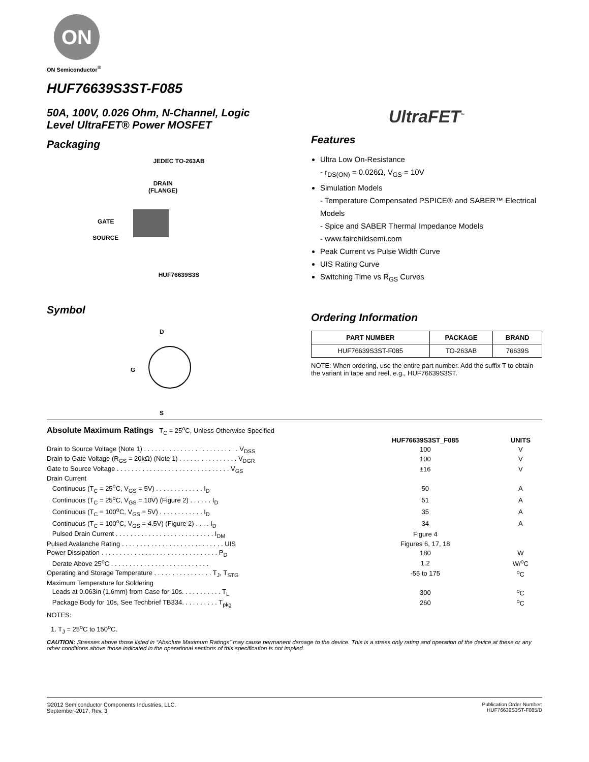ON
ON Semiconductor<sup>®</sup>
HUF76639S3ST-F085
50A, 100V, 0.026 Ohm, N-Channel, Logic
Level UltraFET® Power MOSFET
Packaging
JEDEC TO-263AB
DRAIN
(FLANGE)
GATE
SOURCE
HUF76639S3S
Symbol
D
G
S
UltraFET<sup>™</sup>
Features
Ultra Low On-Resistance
- r<sub>DS(ON)</sub> = 0.026Ω, V<sub>GS</sub> = 10V
Simulation Models
- Temperature Compensated PSPICE® and SABER™ Electrical Models
- Spice and SABER Thermal Impedance Models
- www.fairchildsemi.com
Peak Current vs Pulse Width Curve
UIS Rating Curve
Switching Time vs R<sub>GS</sub> Curves
Ordering Information
| PART NUMBER | PACKAGE | BRAND |
| --- | --- | --- |
| HUF76639S3ST-F085 | TO-263AB | 76639S |
NOTE: When ordering, use the entire part number. Add the suffix T to obtain the variant in tape and reel, e.g., HUF76639S3ST.
Absolute Maximum Ratings T<sub>C</sub> = 25<sup>o</sup>C, Unless Otherwise Specified
| | HUF76639S3ST_F085 | UNITS |
| Drain to Source Voltage (Note 1) . . . . . . . . . . . . . . . . . . . . . . . . . . V<sub>DSS</sub> | 100 | V |
| Drain to Gate Voltage (R<sub>GS</sub> = 20kΩ) (Note 1) . . . . . . . . . . . . . . . . V<sub>DGR</sub> | 100 | V |
| Gate to Source Voltage . . . . . . . . . . . . . . . . . . . . . . . . . . . . . . . V<sub>GS</sub> | ±16 | V |
| Drain Current | | |
| Continuous (T<sub>C</sub> = 25<sup>o</sup>C, V<sub>GS</sub> = 5V) . . . . . . . . . . . . . I<sub>D</sub> | 50 | A |
| Continuous (T<sub>C</sub> = 25<sup>o</sup>C, V<sub>GS</sub> = 10V) (Figure 2) . . . . . . I<sub>D</sub> | 51 | A |
| Continuous (T<sub>C</sub> = 100<sup>o</sup>C, V<sub>GS</sub> = 5V) . . . . . . . . . . . . I<sub>D</sub> | 35 | A |
| Continuous (T<sub>C</sub> = 100<sup>o</sup>C, V<sub>GS</sub> = 4.5V) (Figure 2) . . . . I<sub>D</sub> | 34 | A |
| Pulsed Drain Current . . . . . . . . . . . . . . . . . . . . . . . . . . . I<sub>DM</sub> | Figure 4 | |
| Pulsed Avalanche Rating . . . . . . . . . . . . . . . . . . . . . . . . . . . . UIS | Figures 6, 17, 18 | |
| Power Dissipation . . . . . . . . . . . . . . . . . . . . . . . . . . . . . . . . P<sub>D</sub> | 180 | W |
| Derate Above 25<sup>o</sup>C . . . . . . . . . . . . . . . . . . . . . . . . . . . | 1.2 | W/<sup>o</sup>C |
| Operating and Storage Temperature . . . . . . . . . . . . . . . . T<sub>J</sub>, T<sub>STG</sub> | -55 to 175 | <sup>o</sup> C |
| Maximum Temperature for Soldering | | |
| Leads at 0.063in (1.6mm) from Case for 10s. . . . . . . . . . . T<sub>L</sub> | 300 | <sup>o</sup> C |
| Package Body for 10s, See Techbrief TB334. . . . . . . . . . T<sub>pkg</sub> | 260 | <sup>o</sup> C |
NOTES:
1. T<sub>J</sub> = 25<sup>o</sup>C to 150<sup>o</sup>C.
CAUTION: Stresses above those listed in “Absolute Maximum Ratings” may cause permanent damage to the device. This is a stress only rating and operation of the device at these or any other conditions above those indicated in the operational sections of this specification is not implied.
©2012 Semiconductor Components Industries, LLC.
September-2017, Rev. 3
Publication Order Number:
HUF76639S3ST-F085/D